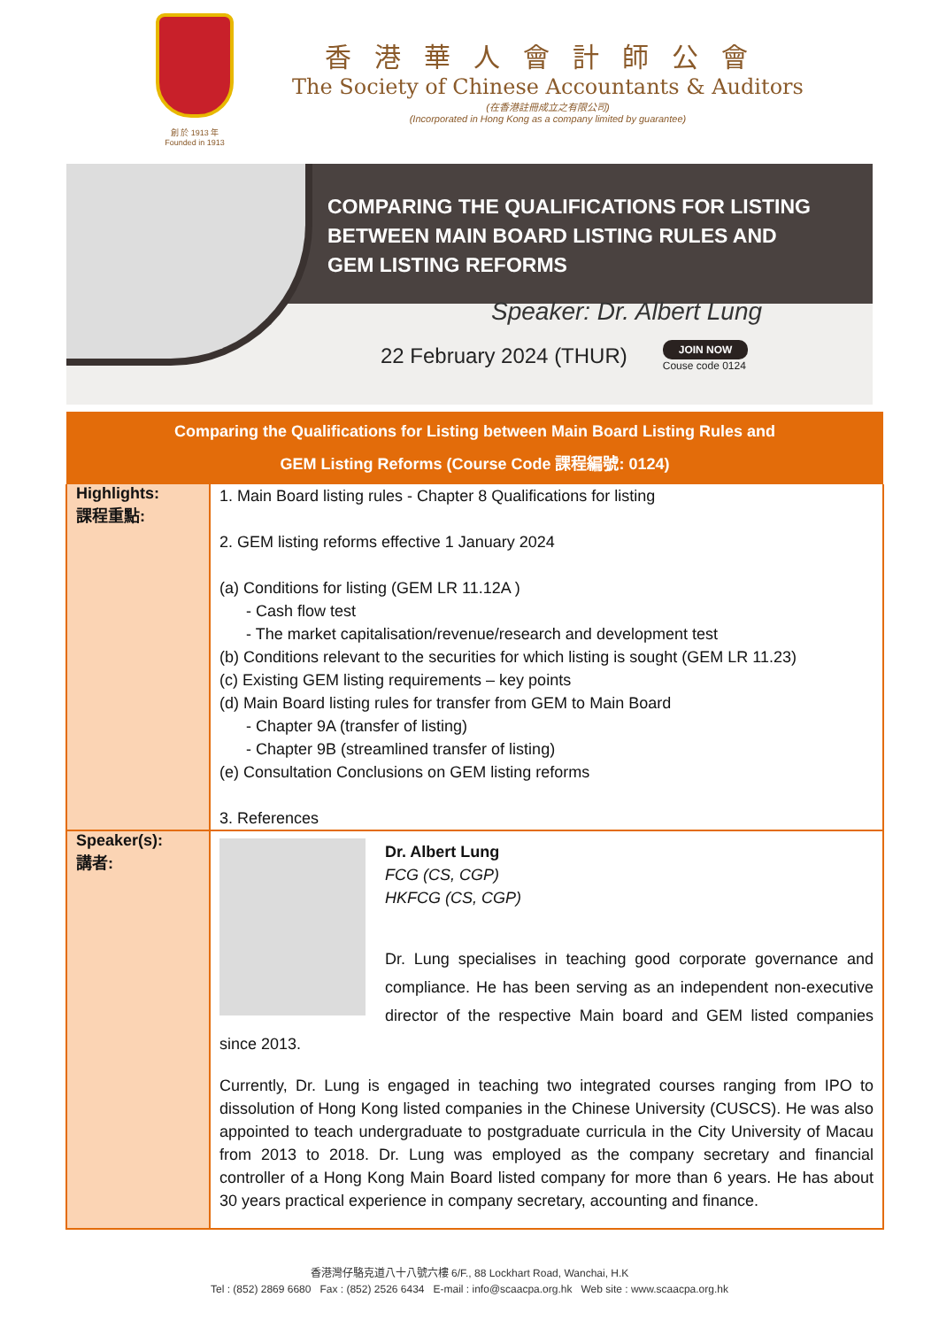創 於 1913 年
Founded in 1913
香港華人會計師公會
The Society of Chinese Accountants & Auditors
(在香港註冊成立之有限公司)
(Incorporated in Hong Kong as a company limited by guarantee)
COMPARING THE QUALIFICATIONS FOR LISTING
BETWEEN MAIN BOARD LISTING RULES AND
GEM LISTING REFORMS
Speaker: Dr. Albert Lung
22 February 2024 (THUR)
JOIN NOW
Couse code 0124
| Comparing the Qualifications for Listing between Main Board Listing Rules and GEM Listing Reforms (Course Code 課程編號: 0124) | |
| --- | --- |
| Highlights: 課程重點: | 1. Main Board listing rules - Chapter 8 Qualifications for listing 2. GEM listing reforms effective 1 January 2024 (a) Conditions for listing (GEM LR 11.12A ) - Cash flow test - The market capitalisation/revenue/research and development test (b) Conditions relevant to the securities for which listing is sought (GEM LR 11.23) (c) Existing GEM listing requirements – key points (d) Main Board listing rules for transfer from GEM to Main Board - Chapter 9A (transfer of listing) - Chapter 9B (streamlined transfer of listing) (e) Consultation Conclusions on GEM listing reforms 3. References |
| Speaker(s): 講者: | Dr. Albert Lung FCG (CS, CGP) HKFCG (CS, CGP) Dr. Lung specialises in teaching good corporate governance and compliance. He has been serving as an independent non-executive director of the respective Main board and GEM listed companies since 2013. Currently, Dr. Lung is engaged in teaching two integrated courses ranging from IPO to dissolution of Hong Kong listed companies in the Chinese University (CUSCS). He was also appointed to teach undergraduate to postgraduate curricula in the City University of Macau from 2013 to 2018. Dr. Lung was employed as the company secretary and financial controller of a Hong Kong Main Board listed company for more than 6 years. He has about 30 years practical experience in company secretary, accounting and finance. |
香港灣仔駱克道八十八號六樓 6/F., 88 Lockhart Road, Wanchai, H.K
Tel : (852) 2869 6680 Fax : (852) 2526 6434 E-mail : info@scaacpa.org.hk Web site : www.scaacpa.org.hk